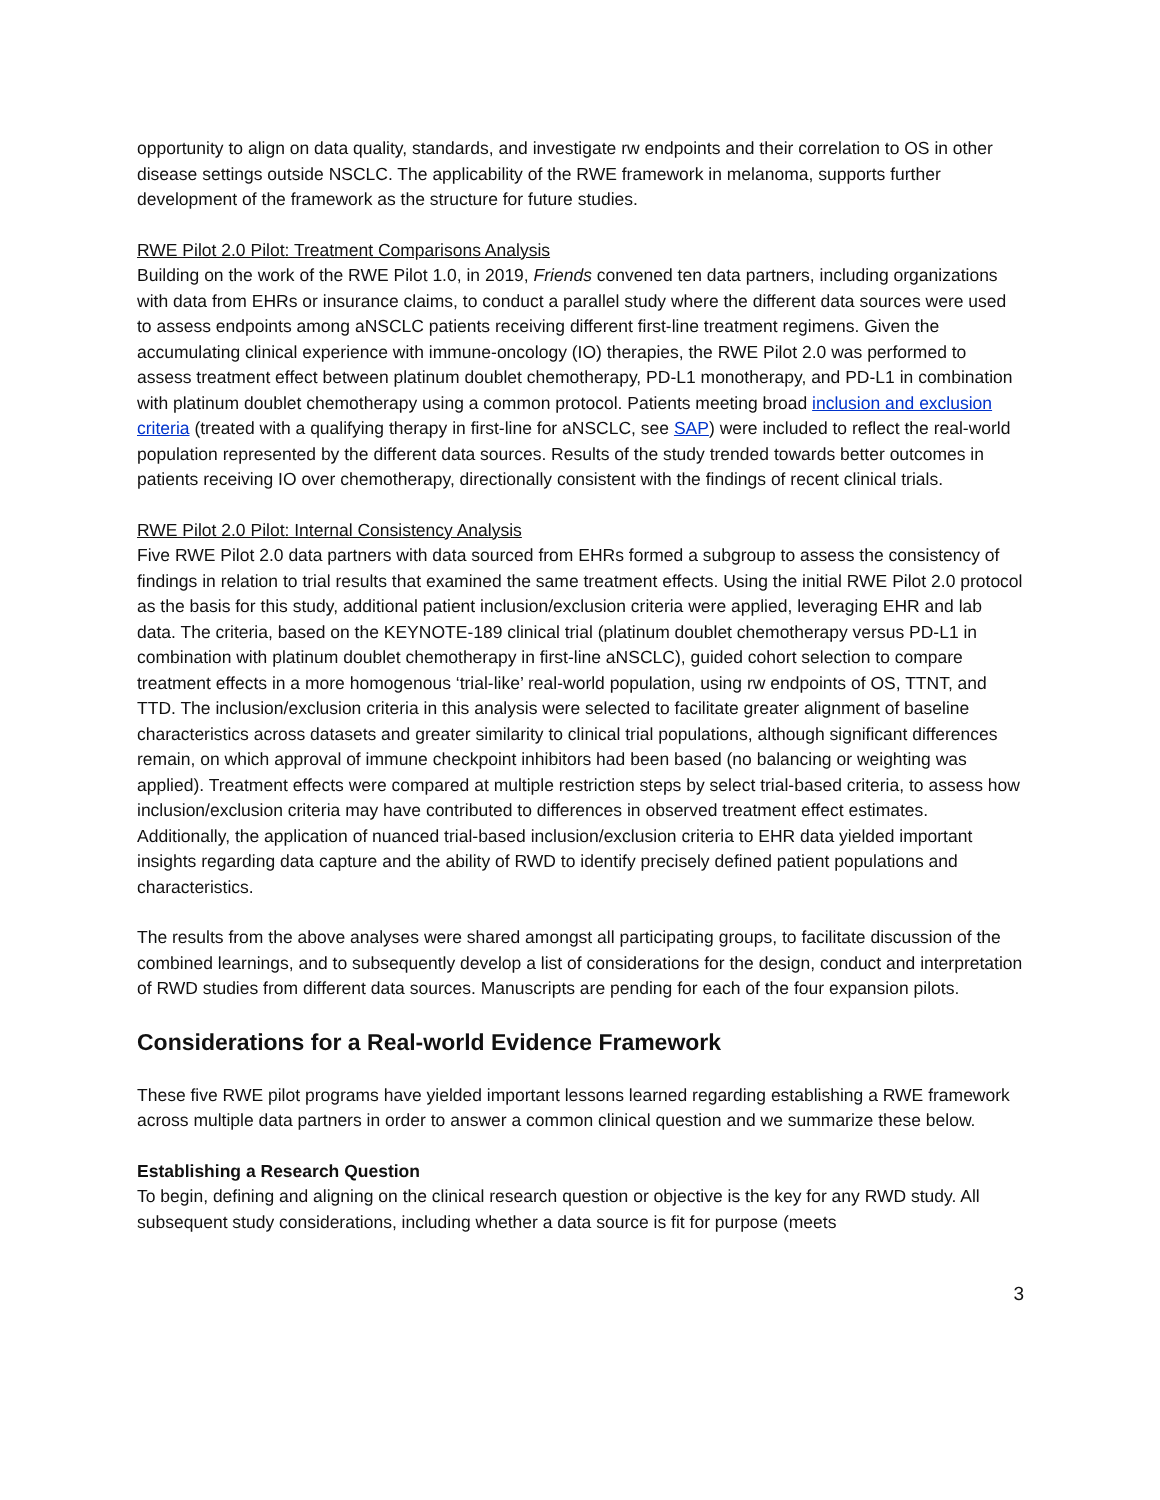opportunity to align on data quality, standards, and investigate rw endpoints and their correlation to OS in other disease settings outside NSCLC. The applicability of the RWE framework in melanoma, supports further development of the framework as the structure for future studies.
RWE Pilot 2.0 Pilot: Treatment Comparisons Analysis
Building on the work of the RWE Pilot 1.0, in 2019, Friends convened ten data partners, including organizations with data from EHRs or insurance claims, to conduct a parallel study where the different data sources were used to assess endpoints among aNSCLC patients receiving different first-line treatment regimens. Given the accumulating clinical experience with immune-oncology (IO) therapies, the RWE Pilot 2.0 was performed to assess treatment effect between platinum doublet chemotherapy, PD-L1 monotherapy, and PD-L1 in combination with platinum doublet chemotherapy using a common protocol. Patients meeting broad inclusion and exclusion criteria (treated with a qualifying therapy in first-line for aNSCLC, see SAP) were included to reflect the real-world population represented by the different data sources. Results of the study trended towards better outcomes in patients receiving IO over chemotherapy, directionally consistent with the findings of recent clinical trials.
RWE Pilot 2.0 Pilot: Internal Consistency Analysis
Five RWE Pilot 2.0 data partners with data sourced from EHRs formed a subgroup to assess the consistency of findings in relation to trial results that examined the same treatment effects. Using the initial RWE Pilot 2.0 protocol as the basis for this study, additional patient inclusion/exclusion criteria were applied, leveraging EHR and lab data. The criteria, based on the KEYNOTE-189 clinical trial (platinum doublet chemotherapy versus PD-L1 in combination with platinum doublet chemotherapy in first-line aNSCLC), guided cohort selection to compare treatment effects in a more homogenous ‘trial-like’ real-world population, using rw endpoints of OS, TTNT, and TTD. The inclusion/exclusion criteria in this analysis were selected to facilitate greater alignment of baseline characteristics across datasets and greater similarity to clinical trial populations, although significant differences remain, on which approval of immune checkpoint inhibitors had been based (no balancing or weighting was applied). Treatment effects were compared at multiple restriction steps by select trial-based criteria, to assess how inclusion/exclusion criteria may have contributed to differences in observed treatment effect estimates. Additionally, the application of nuanced trial-based inclusion/exclusion criteria to EHR data yielded important insights regarding data capture and the ability of RWD to identify precisely defined patient populations and characteristics.
The results from the above analyses were shared amongst all participating groups, to facilitate discussion of the combined learnings, and to subsequently develop a list of considerations for the design, conduct and interpretation of RWD studies from different data sources. Manuscripts are pending for each of the four expansion pilots.
Considerations for a Real-world Evidence Framework
These five RWE pilot programs have yielded important lessons learned regarding establishing a RWE framework across multiple data partners in order to answer a common clinical question and we summarize these below.
Establishing a Research Question
To begin, defining and aligning on the clinical research question or objective is the key for any RWD study. All subsequent study considerations, including whether a data source is fit for purpose (meets
3